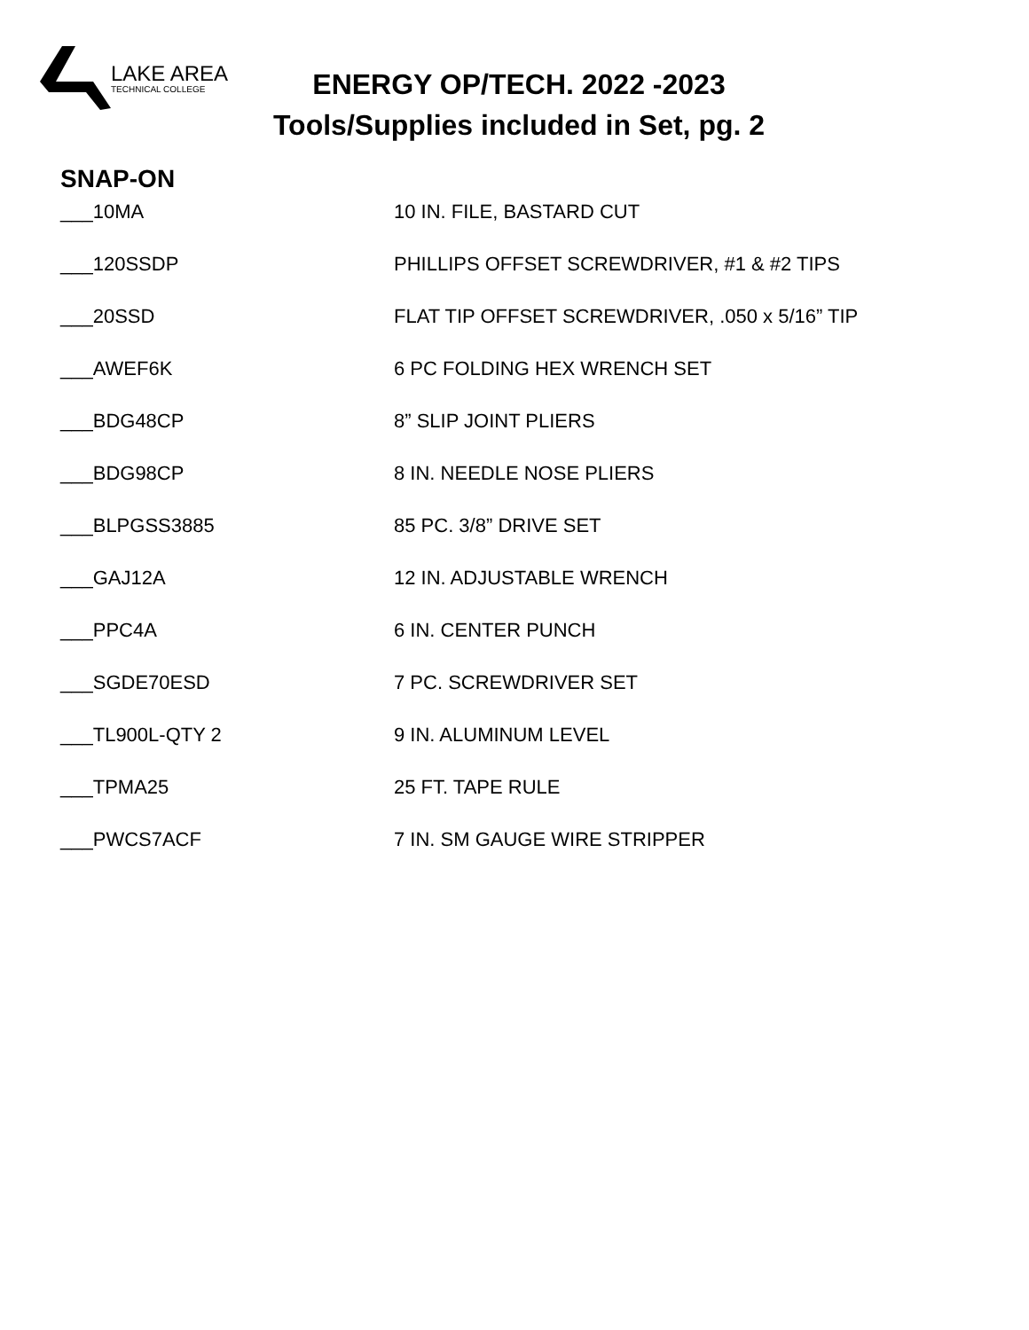LAKE AREA
TECHNICAL COLLEGE
ENERGY OP/TECH. 2022 -2023
Tools/Supplies included in Set, pg. 2
SNAP-ON
| ___10MA | 10 IN. FILE, BASTARD CUT |
| ___120SSDP | PHILLIPS OFFSET SCREWDRIVER, #1 & #2 TIPS |
| ___20SSD | FLAT TIP OFFSET SCREWDRIVER, .050 x 5/16” TIP |
| ___AWEF6K | 6 PC FOLDING HEX WRENCH SET |
| ___BDG48CP | 8” SLIP JOINT PLIERS |
| ___BDG98CP | 8 IN. NEEDLE NOSE PLIERS |
| ___BLPGSS3885 | 85 PC. 3/8” DRIVE SET |
| ___GAJ12A | 12 IN. ADJUSTABLE WRENCH |
| ___PPC4A | 6 IN. CENTER PUNCH |
| ___SGDE70ESD | 7 PC. SCREWDRIVER SET |
| ___TL900L-QTY 2 | 9 IN. ALUMINUM LEVEL |
| ___TPMA25 | 25 FT. TAPE RULE |
| ___PWCS7ACF | 7 IN. SM GAUGE WIRE STRIPPER |